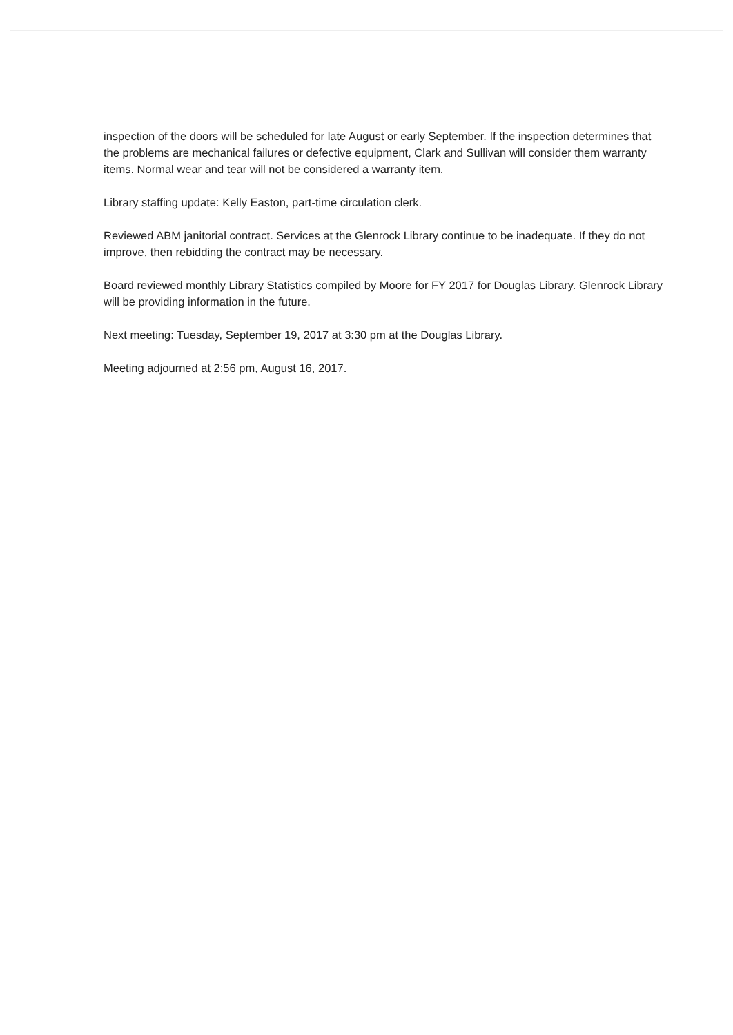inspection of the doors will be scheduled for late August or early September. If the inspection determines that the problems are mechanical failures or defective equipment, Clark and Sullivan will consider them warranty items. Normal wear and tear will not be considered a warranty item.
Library staffing update: Kelly Easton, part-time circulation clerk.
Reviewed ABM janitorial contract. Services at the Glenrock Library continue to be inadequate. If they do not improve, then rebidding the contract may be necessary.
Board reviewed monthly Library Statistics compiled by Moore for FY 2017 for Douglas Library. Glenrock Library will be providing information in the future.
Next meeting: Tuesday, September 19, 2017 at 3:30 pm at the Douglas Library.
Meeting adjourned at 2:56 pm, August 16, 2017.